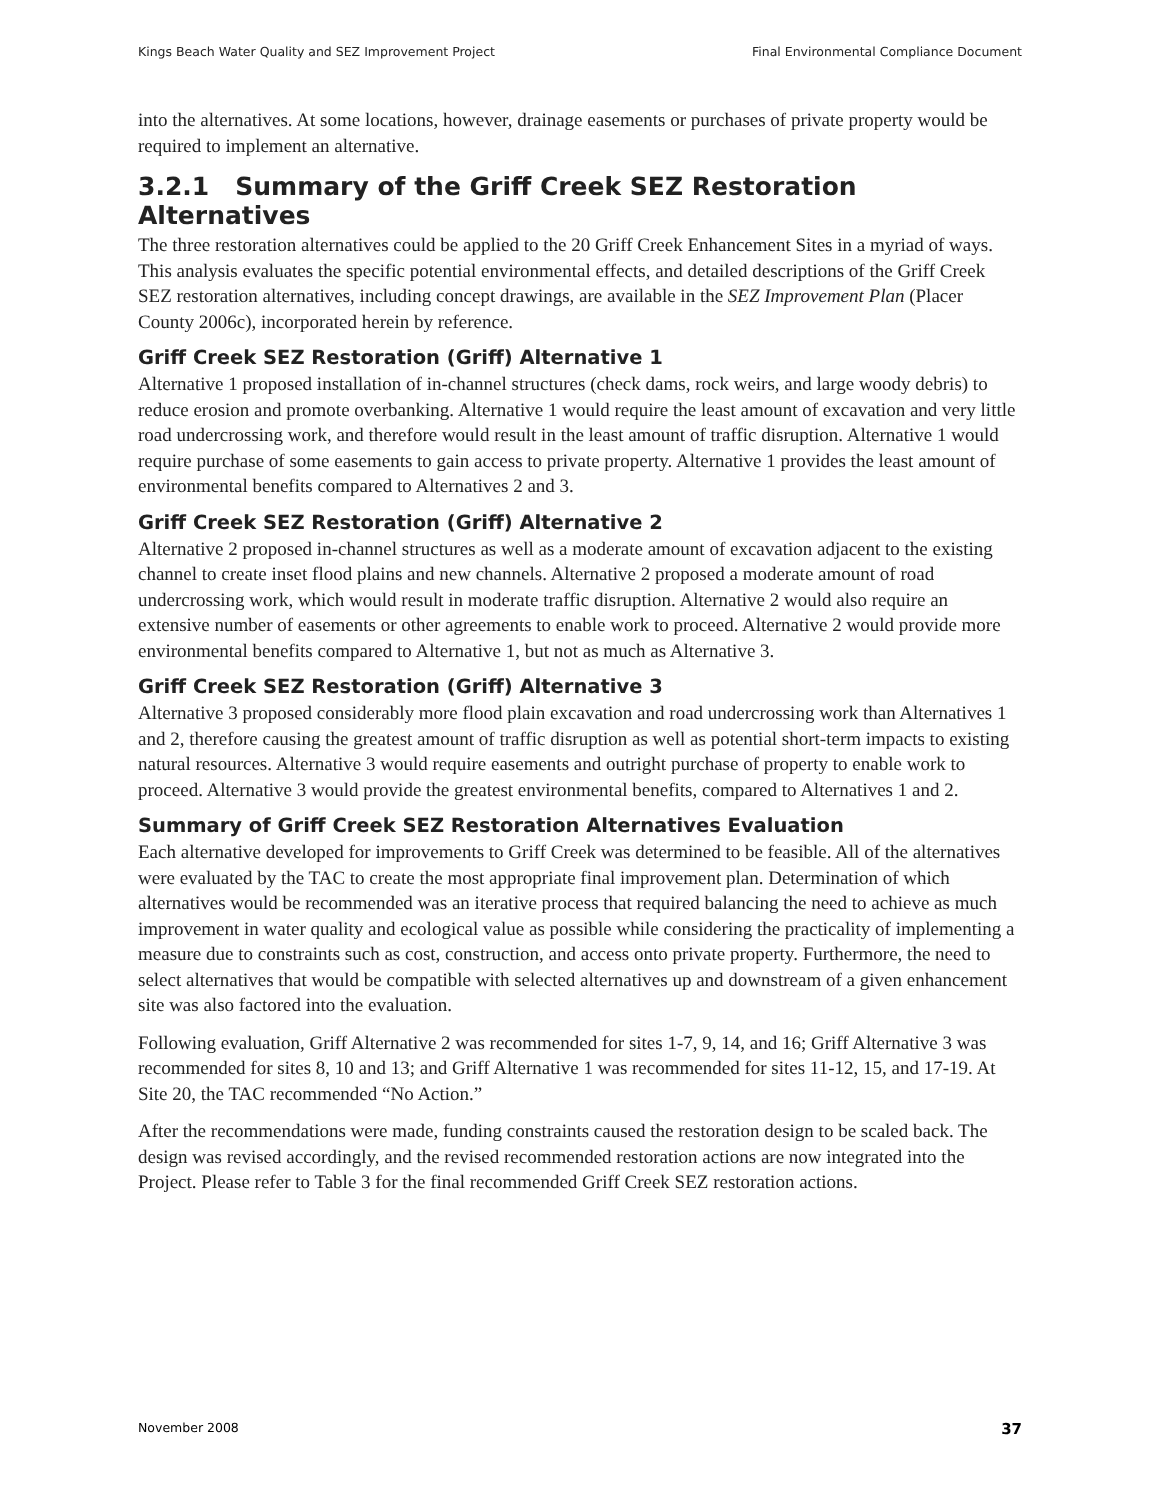Kings Beach Water Quality and SEZ Improvement Project Final Environmental Compliance Document
into the alternatives. At some locations, however, drainage easements or purchases of private property would be required to implement an alternative.
3.2.1 Summary of the Griff Creek SEZ Restoration Alternatives
The three restoration alternatives could be applied to the 20 Griff Creek Enhancement Sites in a myriad of ways. This analysis evaluates the specific potential environmental effects, and detailed descriptions of the Griff Creek SEZ restoration alternatives, including concept drawings, are available in the SEZ Improvement Plan (Placer County 2006c), incorporated herein by reference.
Griff Creek SEZ Restoration (Griff) Alternative 1
Alternative 1 proposed installation of in-channel structures (check dams, rock weirs, and large woody debris) to reduce erosion and promote overbanking. Alternative 1 would require the least amount of excavation and very little road undercrossing work, and therefore would result in the least amount of traffic disruption. Alternative 1 would require purchase of some easements to gain access to private property. Alternative 1 provides the least amount of environmental benefits compared to Alternatives 2 and 3.
Griff Creek SEZ Restoration (Griff) Alternative 2
Alternative 2 proposed in-channel structures as well as a moderate amount of excavation adjacent to the existing channel to create inset flood plains and new channels. Alternative 2 proposed a moderate amount of road undercrossing work, which would result in moderate traffic disruption. Alternative 2 would also require an extensive number of easements or other agreements to enable work to proceed. Alternative 2 would provide more environmental benefits compared to Alternative 1, but not as much as Alternative 3.
Griff Creek SEZ Restoration (Griff) Alternative 3
Alternative 3 proposed considerably more flood plain excavation and road undercrossing work than Alternatives 1 and 2, therefore causing the greatest amount of traffic disruption as well as potential short-term impacts to existing natural resources. Alternative 3 would require easements and outright purchase of property to enable work to proceed. Alternative 3 would provide the greatest environmental benefits, compared to Alternatives 1 and 2.
Summary of Griff Creek SEZ Restoration Alternatives Evaluation
Each alternative developed for improvements to Griff Creek was determined to be feasible. All of the alternatives were evaluated by the TAC to create the most appropriate final improvement plan. Determination of which alternatives would be recommended was an iterative process that required balancing the need to achieve as much improvement in water quality and ecological value as possible while considering the practicality of implementing a measure due to constraints such as cost, construction, and access onto private property. Furthermore, the need to select alternatives that would be compatible with selected alternatives up and downstream of a given enhancement site was also factored into the evaluation.
Following evaluation, Griff Alternative 2 was recommended for sites 1-7, 9, 14, and 16; Griff Alternative 3 was recommended for sites 8, 10 and 13; and Griff Alternative 1 was recommended for sites 11-12, 15, and 17-19. At Site 20, the TAC recommended “No Action.”
After the recommendations were made, funding constraints caused the restoration design to be scaled back. The design was revised accordingly, and the revised recommended restoration actions are now integrated into the Project. Please refer to Table 3 for the final recommended Griff Creek SEZ restoration actions.
November 2008 37